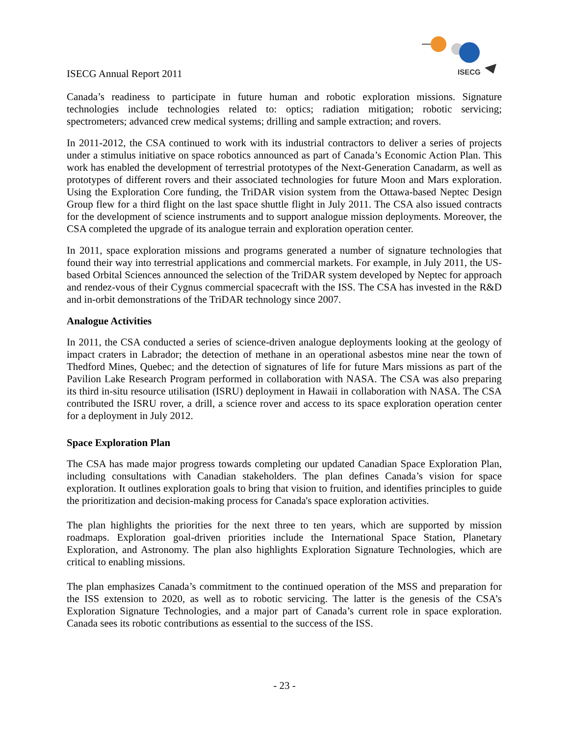ISECG Annual Report 2011
ISECG
Canada’s readiness to participate in future human and robotic exploration missions. Signature technologies include technologies related to: optics; radiation mitigation; robotic servicing; spectrometers; advanced crew medical systems; drilling and sample extraction; and rovers.
In 2011-2012, the CSA continued to work with its industrial contractors to deliver a series of projects under a stimulus initiative on space robotics announced as part of Canada’s Economic Action Plan. This work has enabled the development of terrestrial prototypes of the Next-Generation Canadarm, as well as prototypes of different rovers and their associated technologies for future Moon and Mars exploration. Using the Exploration Core funding, the TriDAR vision system from the Ottawa-based Neptec Design Group flew for a third flight on the last space shuttle flight in July 2011. The CSA also issued contracts for the development of science instruments and to support analogue mission deployments. Moreover, the CSA completed the upgrade of its analogue terrain and exploration operation center.
In 2011, space exploration missions and programs generated a number of signature technologies that found their way into terrestrial applications and commercial markets. For example, in July 2011, the US-based Orbital Sciences announced the selection of the TriDAR system developed by Neptec for approach and rendez-vous of their Cygnus commercial spacecraft with the ISS. The CSA has invested in the R&D and in-orbit demonstrations of the TriDAR technology since 2007.
Analogue Activities
In 2011, the CSA conducted a series of science-driven analogue deployments looking at the geology of impact craters in Labrador; the detection of methane in an operational asbestos mine near the town of Thedford Mines, Quebec; and the detection of signatures of life for future Mars missions as part of the Pavilion Lake Research Program performed in collaboration with NASA. The CSA was also preparing its third in-situ resource utilisation (ISRU) deployment in Hawaii in collaboration with NASA. The CSA contributed the ISRU rover, a drill, a science rover and access to its space exploration operation center for a deployment in July 2012.
Space Exploration Plan
The CSA has made major progress towards completing our updated Canadian Space Exploration Plan, including consultations with Canadian stakeholders. The plan defines Canada’s vision for space exploration. It outlines exploration goals to bring that vision to fruition, and identifies principles to guide the prioritization and decision-making process for Canada's space exploration activities.
The plan highlights the priorities for the next three to ten years, which are supported by mission roadmaps. Exploration goal-driven priorities include the International Space Station, Planetary Exploration, and Astronomy. The plan also highlights Exploration Signature Technologies, which are critical to enabling missions.
The plan emphasizes Canada’s commitment to the continued operation of the MSS and preparation for the ISS extension to 2020, as well as to robotic servicing. The latter is the genesis of the CSA’s Exploration Signature Technologies, and a major part of Canada’s current role in space exploration. Canada sees its robotic contributions as essential to the success of the ISS.
- 23 -